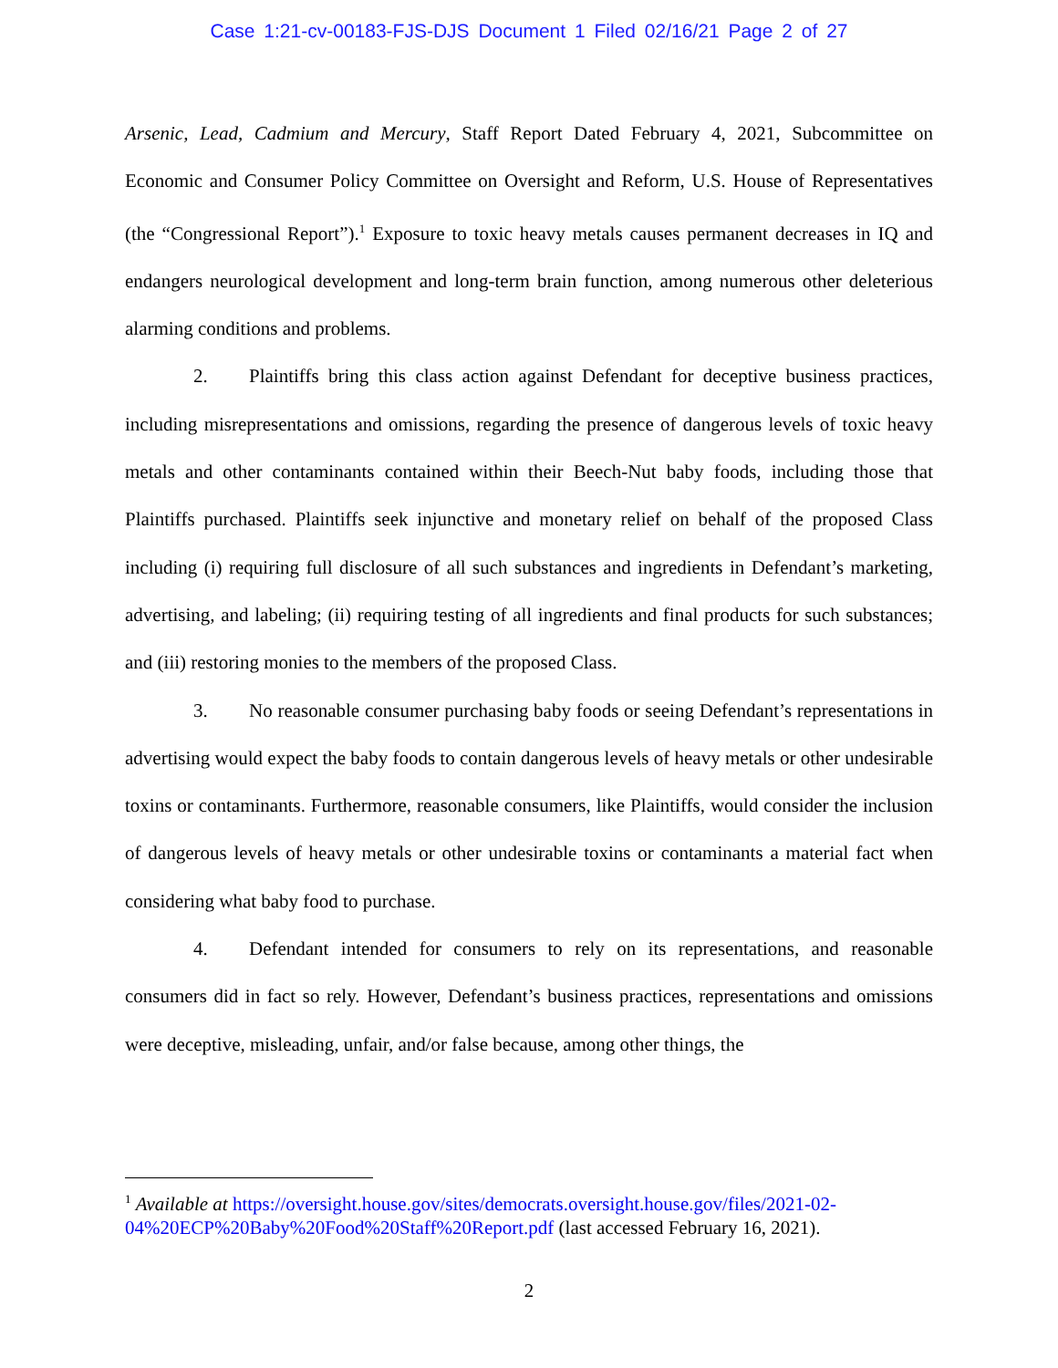Case 1:21-cv-00183-FJS-DJS Document 1 Filed 02/16/21 Page 2 of 27
Arsenic, Lead, Cadmium and Mercury, Staff Report Dated February 4, 2021, Subcommittee on Economic and Consumer Policy Committee on Oversight and Reform, U.S. House of Representatives (the “Congressional Report”).<sup>1</sup> Exposure to toxic heavy metals causes permanent decreases in IQ and endangers neurological development and long-term brain function, among numerous other deleterious alarming conditions and problems.
2. Plaintiffs bring this class action against Defendant for deceptive business practices, including misrepresentations and omissions, regarding the presence of dangerous levels of toxic heavy metals and other contaminants contained within their Beech-Nut baby foods, including those that Plaintiffs purchased. Plaintiffs seek injunctive and monetary relief on behalf of the proposed Class including (i) requiring full disclosure of all such substances and ingredients in Defendant’s marketing, advertising, and labeling; (ii) requiring testing of all ingredients and final products for such substances; and (iii) restoring monies to the members of the proposed Class.
3. No reasonable consumer purchasing baby foods or seeing Defendant’s representations in advertising would expect the baby foods to contain dangerous levels of heavy metals or other undesirable toxins or contaminants. Furthermore, reasonable consumers, like Plaintiffs, would consider the inclusion of dangerous levels of heavy metals or other undesirable toxins or contaminants a material fact when considering what baby food to purchase.
4. Defendant intended for consumers to rely on its representations, and reasonable consumers did in fact so rely. However, Defendant’s business practices, representations and omissions were deceptive, misleading, unfair, and/or false because, among other things, the
<sup>1</sup> Available at https://oversight.house.gov/sites/democrats.oversight.house.gov/files/2021-02-04%20ECP%20Baby%20Food%20Staff%20Report.pdf (last accessed February 16, 2021).
2